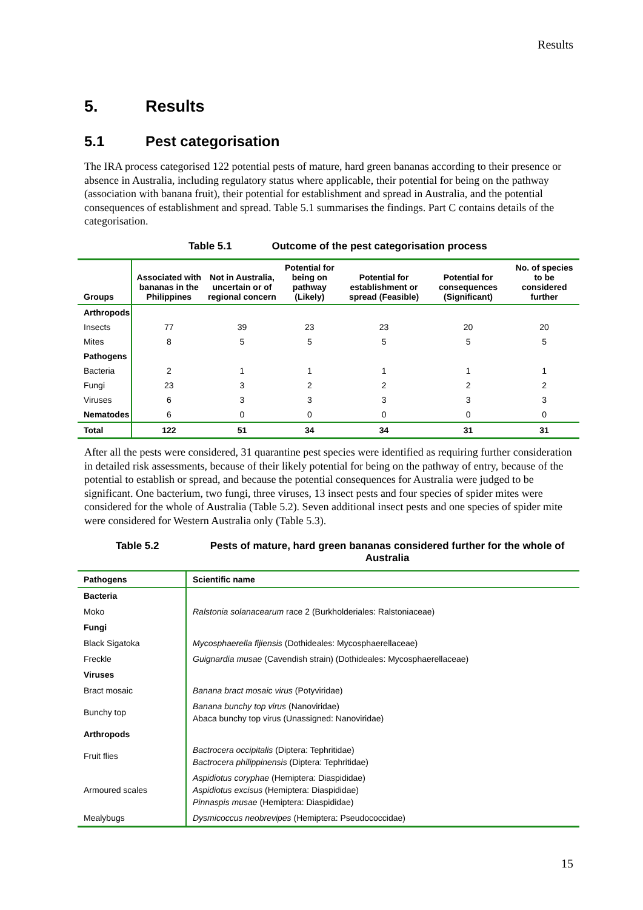Results
5. Results
5.1 Pest categorisation
The IRA process categorised 122 potential pests of mature, hard green bananas according to their presence or absence in Australia, including regulatory status where applicable, their potential for being on the pathway (association with banana fruit), their potential for establishment and spread in Australia, and the potential consequences of establishment and spread. Table 5.1 summarises the findings. Part C contains details of the categorisation.
Table 5.1 Outcome of the pest categorisation process
| Groups | Associated with bananas in the Philippines | Not in Australia, uncertain or of regional concern | Potential for being on pathway (Likely) | Potential for establishment or spread (Feasible) | Potential for consequences (Significant) | No. of species to be considered further |
| --- | --- | --- | --- | --- | --- | --- |
| Arthropods | | | | | | |
| Insects | 77 | 39 | 23 | 23 | 20 | 20 |
| Mites | 8 | 5 | 5 | 5 | 5 | 5 |
| Pathogens | | | | | | |
| Bacteria | 2 | 1 | 1 | 1 | 1 | 1 |
| Fungi | 23 | 3 | 2 | 2 | 2 | 2 |
| Viruses | 6 | 3 | 3 | 3 | 3 | 3 |
| Nematodes | 6 | 0 | 0 | 0 | 0 | 0 |
| Total | 122 | 51 | 34 | 34 | 31 | 31 |
After all the pests were considered, 31 quarantine pest species were identified as requiring further consideration in detailed risk assessments, because of their likely potential for being on the pathway of entry, because of the potential to establish or spread, and because the potential consequences for Australia were judged to be significant. One bacterium, two fungi, three viruses, 13 insect pests and four species of spider mites were considered for the whole of Australia (Table 5.2). Seven additional insect pests and one species of spider mite were considered for Western Australia only (Table 5.3).
Table 5.2 Pests of mature, hard green bananas considered further for the whole of Australia
| Pathogens | Scientific name |
| --- | --- |
| Bacteria | |
| Moko | Ralstonia solanacearum race 2 (Burkholderiales: Ralstoniaceae) |
| Fungi | |
| Black Sigatoka | Mycosphaerella fijiensis (Dothideales: Mycosphaerellaceae) |
| Freckle | Guignardia musae (Cavendish strain) (Dothideales: Mycosphaerellaceae) |
| Viruses | |
| Bract mosaic | Banana bract mosaic virus (Potyviridae) |
| Bunchy top | Banana bunchy top virus (Nanoviridae) Abaca bunchy top virus (Unassigned: Nanoviridae) |
| Arthropods | |
| Fruit flies | Bactrocera occipitalis (Diptera: Tephritidae) Bactrocera philippinensis (Diptera: Tephritidae) |
| Armoured scales | Aspidiotus coryphae (Hemiptera: Diaspididae) Aspidiotus excisus (Hemiptera: Diaspididae) Pinnaspis musae (Hemiptera: Diaspididae) |
| Mealybugs | Dysmicoccus neobrevipes (Hemiptera: Pseudococcidae) |
15